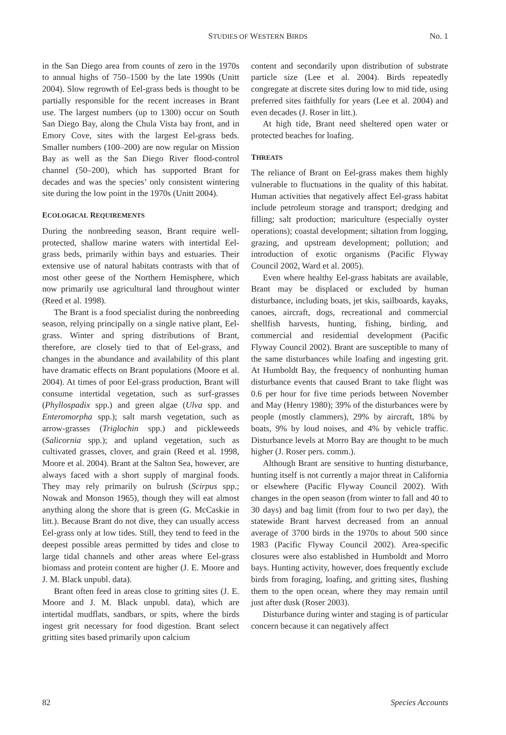STUDIES OF WESTERN BIRDS No. 1
in the San Diego area from counts of zero in the 1970s to annual highs of 750–1500 by the late 1990s (Unitt 2004). Slow regrowth of Eel-grass beds is thought to be partially responsible for the recent increases in Brant use. The largest numbers (up to 1300) occur on South San Diego Bay, along the Chula Vista bay front, and in Emory Cove, sites with the largest Eel-grass beds. Smaller numbers (100–200) are now regular on Mission Bay as well as the San Diego River flood-control channel (50–200), which has supported Brant for decades and was the species’ only consistent wintering site during the low point in the 1970s (Unitt 2004).
ECOLOGICAL REQUIREMENTS
During the nonbreeding season, Brant require well-protected, shallow marine waters with intertidal Eel-grass beds, primarily within bays and estuaries. Their extensive use of natural habitats contrasts with that of most other geese of the Northern Hemisphere, which now primarily use agricultural land throughout winter (Reed et al. 1998).
The Brant is a food specialist during the nonbreeding season, relying principally on a single native plant, Eel-grass. Winter and spring distributions of Brant, therefore, are closely tied to that of Eel-grass, and changes in the abundance and availability of this plant have dramatic effects on Brant populations (Moore et al. 2004). At times of poor Eel-grass production, Brant will consume intertidal vegetation, such as surf-grasses (Phyllospadix spp.) and green algae (Ulva spp. and Enteromorpha spp.); salt marsh vegetation, such as arrow-grasses (Triglochin spp.) and pickleweeds (Salicornia spp.); and upland vegetation, such as cultivated grasses, clover, and grain (Reed et al. 1998, Moore et al. 2004). Brant at the Salton Sea, however, are always faced with a short supply of marginal foods. They may rely primarily on bulrush (Scirpus spp.; Nowak and Monson 1965), though they will eat almost anything along the shore that is green (G. McCaskie in litt.). Because Brant do not dive, they can usually access Eel-grass only at low tides. Still, they tend to feed in the deepest possible areas permitted by tides and close to large tidal channels and other areas where Eel-grass biomass and protein content are higher (J. E. Moore and J. M. Black unpubl. data).
Brant often feed in areas close to gritting sites (J. E. Moore and J. M. Black unpubl. data), which are intertidal mudflats, sandbars, or spits, where the birds ingest grit necessary for food digestion. Brant select gritting sites based primarily upon calcium
content and secondarily upon distribution of substrate particle size (Lee et al. 2004). Birds repeatedly congregate at discrete sites during low to mid tide, using preferred sites faithfully for years (Lee et al. 2004) and even decades (J. Roser in litt.).
At high tide, Brant need sheltered open water or protected beaches for loafing.
THREATS
The reliance of Brant on Eel-grass makes them highly vulnerable to fluctuations in the quality of this habitat. Human activities that negatively affect Eel-grass habitat include petroleum storage and transport; dredging and filling; salt production; mariculture (especially oyster operations); coastal development; siltation from logging, grazing, and upstream development; pollution; and introduction of exotic organisms (Pacific Flyway Council 2002, Ward et al. 2005).
Even where healthy Eel-grass habitats are available, Brant may be displaced or excluded by human disturbance, including boats, jet skis, sailboards, kayaks, canoes, aircraft, dogs, recreational and commercial shellfish harvests, hunting, fishing, birding, and commercial and residential development (Pacific Flyway Council 2002). Brant are susceptible to many of the same disturbances while loafing and ingesting grit. At Humboldt Bay, the frequency of nonhunting human disturbance events that caused Brant to take flight was 0.6 per hour for five time periods between November and May (Henry 1980); 39% of the disturbances were by people (mostly clammers), 29% by aircraft, 18% by boats, 9% by loud noises, and 4% by vehicle traffic. Disturbance levels at Morro Bay are thought to be much higher (J. Roser pers. comm.).
Although Brant are sensitive to hunting disturbance, hunting itself is not currently a major threat in California or elsewhere (Pacific Flyway Council 2002). With changes in the open season (from winter to fall and 40 to 30 days) and bag limit (from four to two per day), the statewide Brant harvest decreased from an annual average of 3700 birds in the 1970s to about 500 since 1983 (Pacific Flyway Council 2002). Area-specific closures were also established in Humboldt and Morro bays. Hunting activity, however, does frequently exclude birds from foraging, loafing, and gritting sites, flushing them to the open ocean, where they may remain until just after dusk (Roser 2003).
Disturbance during winter and staging is of particular concern because it can negatively affect
82 Species Accounts